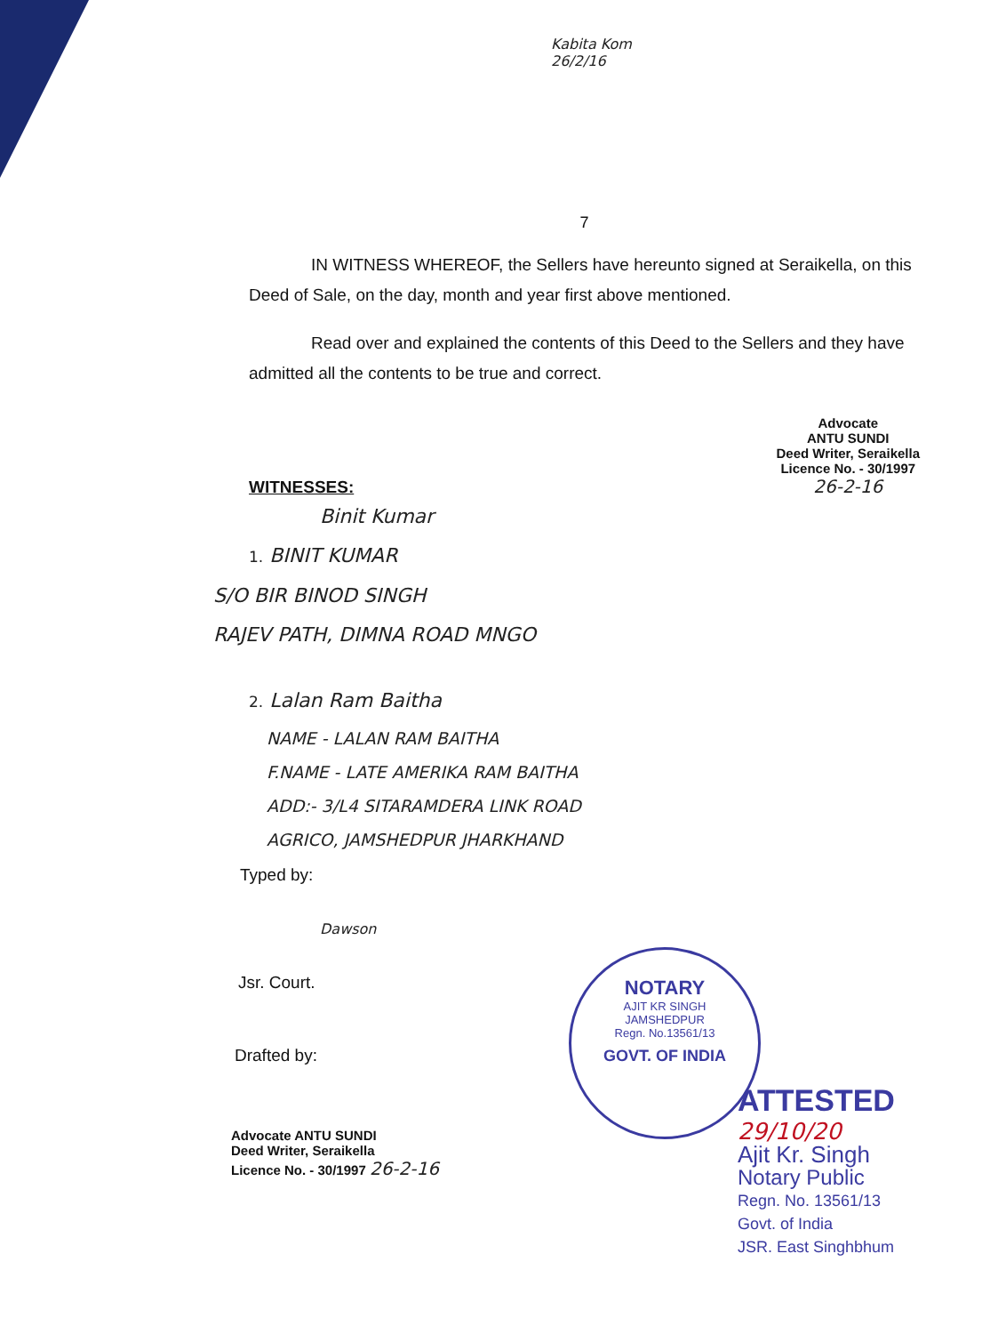Kabita Kom 26/2/16
7
IN WITNESS WHEREOF, the Sellers have hereunto signed at Seraikella, on this Deed of Sale, on the day, month and year first above mentioned.
Read over and explained the contents of this Deed to the Sellers and they have admitted all the contents to be true and correct.
WITNESSES:
Advocate
ANTU SUNDI
Deed Writer, Seraikella
Licence No. - 30/1997
26-2-16
Binit Kumar
1. BINIT KUMAR
S/O BIR BINOD SINGH
RAJEV PATH, DIMNA ROAD MNGO
2. Lalan Ram Baitha
NAME - LALAN RAM BAITHA
F.NAME - LATE AMERIKA RAM BAITHA
ADD:- 3/L4 SITARAMDERA LINK ROAD
AGRICO, JAMSHEDPUR JHARKHAND
Typed by:
Dawson
Jsr. Court.
Drafted by:
Advocate ANTU SUNDI
Deed Writer, Seraikella
Licence No. - 30/1997 26-2-16
NOTARY
AJIT KR SINGH
JAMSHEDPUR
Regn. No.13561/13
GOVT. OF INDIA
ATTESTED
29/10/20
Ajit Kr. Singh
Notary Public
Regn. No. 13561/13
Govt. of India
JSR. East Singhbhum